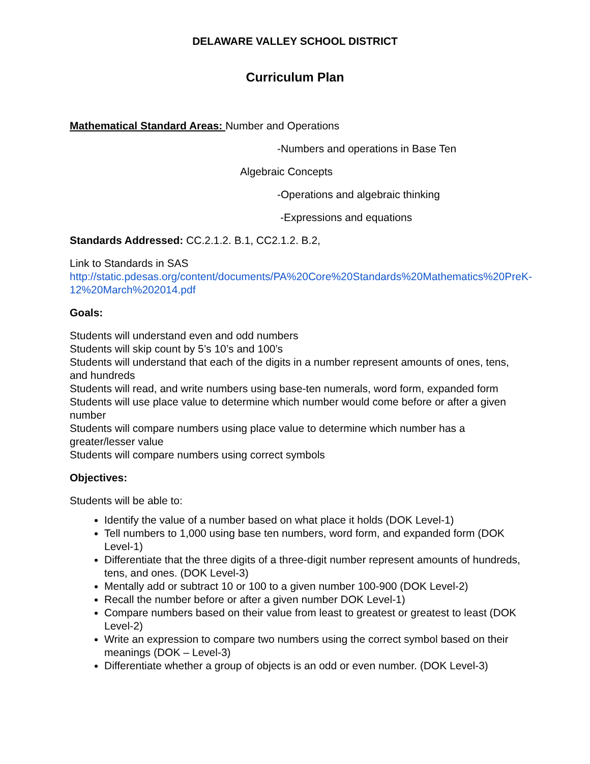DELAWARE VALLEY SCHOOL DISTRICT
Curriculum Plan
Mathematical Standard Areas: Number and Operations
-Numbers and operations in Base Ten
Algebraic Concepts
-Operations and algebraic thinking
-Expressions and equations
Standards Addressed: CC.2.1.2. B.1, CC2.1.2. B.2,
Link to Standards in SAS
http://static.pdesas.org/content/documents/PA%20Core%20Standards%20Mathematics%20PreK-12%20March%202014.pdf
Goals:
Students will understand even and odd numbers
Students will skip count by 5’s 10’s and 100’s
Students will understand that each of the digits in a number represent amounts of ones, tens, and hundreds
Students will read, and write numbers using base-ten numerals, word form, expanded form Students will use place value to determine which number would come before or after a given number
Students will compare numbers using place value to determine which number has a greater/lesser value
Students will compare numbers using correct symbols
Objectives:
Students will be able to:
Identify the value of a number based on what place it holds (DOK Level-1)
Tell numbers to 1,000 using base ten numbers, word form, and expanded form (DOK Level-1)
Differentiate that the three digits of a three-digit number represent amounts of hundreds, tens, and ones. (DOK Level-3)
Mentally add or subtract 10 or 100 to a given number 100-900 (DOK Level-2)
Recall the number before or after a given number DOK Level-1)
Compare numbers based on their value from least to greatest or greatest to least (DOK Level-2)
Write an expression to compare two numbers using the correct symbol based on their meanings (DOK – Level-3)
Differentiate whether a group of objects is an odd or even number. (DOK Level-3)